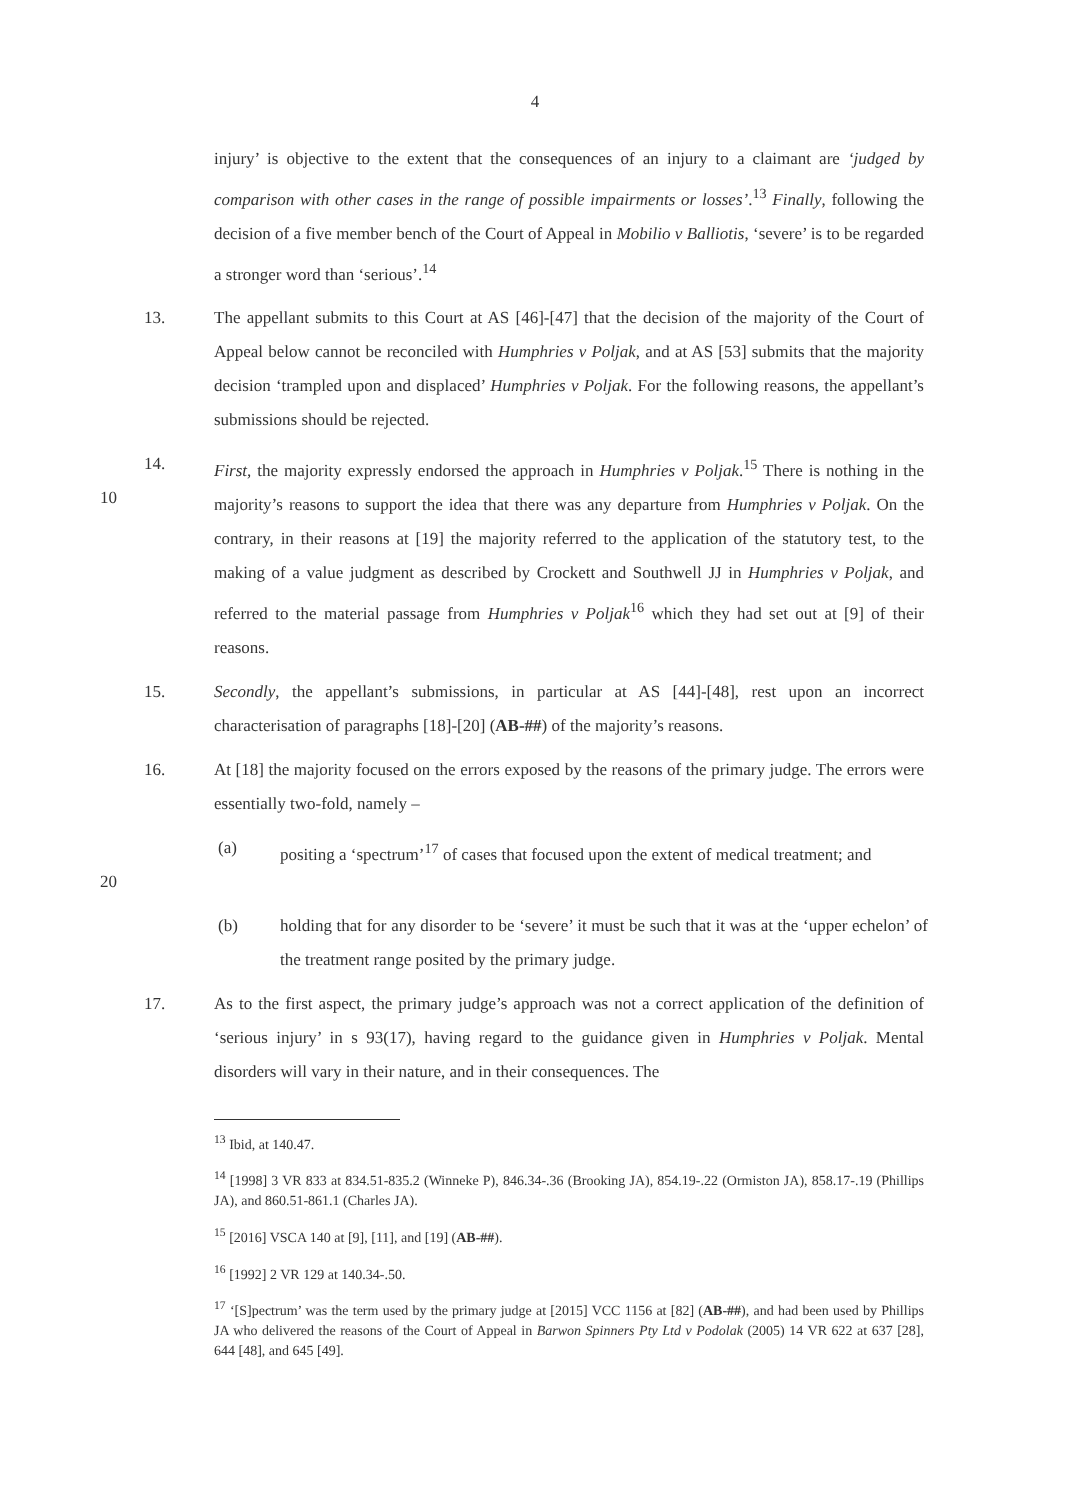4
injury’ is objective to the extent that the consequences of an injury to a claimant are ‘judged by comparison with other cases in the range of possible impairments or losses’.<sup>13</sup> Finally, following the decision of a five member bench of the Court of Appeal in Mobilio v Balliotis, ‘severe’ is to be regarded a stronger word than ‘serious’.<sup>14</sup>
13. The appellant submits to this Court at AS [46]-[47] that the decision of the majority of the Court of Appeal below cannot be reconciled with Humphries v Poljak, and at AS [53] submits that the majority decision ‘trampled upon and displaced’ Humphries v Poljak. For the following reasons, the appellant’s submissions should be rejected.
10 14. First, the majority expressly endorsed the approach in Humphries v Poljak.<sup>15</sup> There is nothing in the majority’s reasons to support the idea that there was any departure from Humphries v Poljak. On the contrary, in their reasons at [19] the majority referred to the application of the statutory test, to the making of a value judgment as described by Crockett and Southwell JJ in Humphries v Poljak, and referred to the material passage from Humphries v Poljak<sup>16</sup> which they had set out at [9] of their reasons.
15. Secondly, the appellant’s submissions, in particular at AS [44]-[48], rest upon an incorrect characterisation of paragraphs [18]-[20] (AB-##) of the majority’s reasons.
16. At [18] the majority focused on the errors exposed by the reasons of the primary judge. The errors were essentially two-fold, namely –
20 (a) positing a ‘spectrum’<sup>17</sup> of cases that focused upon the extent of medical treatment; and
(b) holding that for any disorder to be ‘severe’ it must be such that it was at the ‘upper echelon’ of the treatment range posited by the primary judge.
17. As to the first aspect, the primary judge’s approach was not a correct application of the definition of ‘serious injury’ in s 93(17), having regard to the guidance given in Humphries v Poljak. Mental disorders will vary in their nature, and in their consequences. The
<sup>13</sup> Ibid, at 140.47.
<sup>14</sup> [1998] 3 VR 833 at 834.51-835.2 (Winneke P), 846.34-.36 (Brooking JA), 854.19-.22 (Ormiston JA), 858.17-.19 (Phillips JA), and 860.51-861.1 (Charles JA).
<sup>15</sup> [2016] VSCA 140 at [9], [11], and [19] (AB-##).
<sup>16</sup> [1992] 2 VR 129 at 140.34-.50.
<sup>17</sup> ‘[S]pectrum’ was the term used by the primary judge at [2015] VCC 1156 at [82] (AB-##), and had been used by Phillips JA who delivered the reasons of the Court of Appeal in Barwon Spinners Pty Ltd v Podolak (2005) 14 VR 622 at 637 [28], 644 [48], and 645 [49].